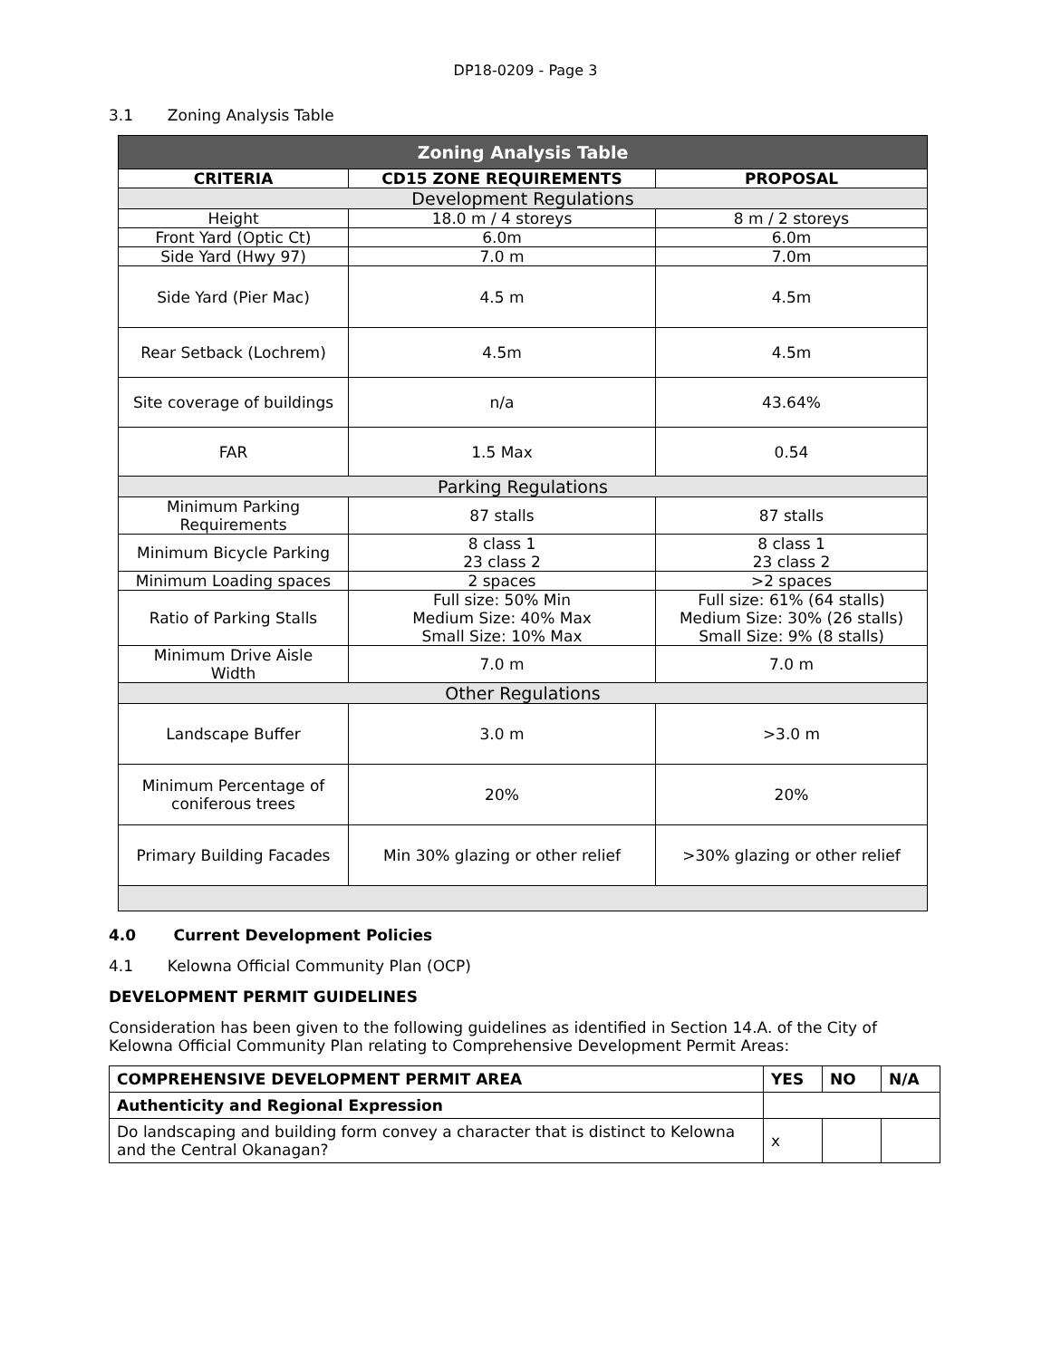DP18-0209 - Page 3
3.1 Zoning Analysis Table
| Zoning Analysis Table | | |
| --- | --- | --- |
| CRITERIA | CD15 ZONE REQUIREMENTS | PROPOSAL |
| Development Regulations | | |
| Height | 18.0 m / 4 storeys | 8 m / 2 storeys |
| Front Yard (Optic Ct) | 6.0m | 6.0m |
| Side Yard (Hwy 97) | 7.0 m | 7.0m |
| Side Yard (Pier Mac) | 4.5 m | 4.5m |
| Rear Setback (Lochrem) | 4.5m | 4.5m |
| Site coverage of buildings | n/a | 43.64% |
| FAR | 1.5 Max | 0.54 |
| Parking Regulations | | |
| Minimum Parking Requirements | 87 stalls | 87 stalls |
| Minimum Bicycle Parking | 8 class 1 23 class 2 | 8 class 1 23 class 2 |
| Minimum Loading spaces | 2 spaces | >2 spaces |
| Ratio of Parking Stalls | Full size: 50% Min Medium Size: 40% Max Small Size: 10% Max | Full size: 61% (64 stalls) Medium Size: 30% (26 stalls) Small Size: 9% (8 stalls) |
| Minimum Drive Aisle Width | 7.0 m | 7.0 m |
| Other Regulations | | |
| Landscape Buffer | 3.0 m | >3.0 m |
| Minimum Percentage of coniferous trees | 20% | 20% |
| Primary Building Facades | Min 30% glazing or other relief | >30% glazing or other relief |
4.0 Current Development Policies
4.1 Kelowna Official Community Plan (OCP)
DEVELOPMENT PERMIT GUIDELINES
Consideration has been given to the following guidelines as identified in Section 14.A. of the City of Kelowna Official Community Plan relating to Comprehensive Development Permit Areas:
| COMPREHENSIVE DEVELOPMENT PERMIT AREA | YES | NO | N/A |
| --- | --- | --- | --- |
| Authenticity and Regional Expression | | | |
| Do landscaping and building form convey a character that is distinct to Kelowna and the Central Okanagan? | x | | |